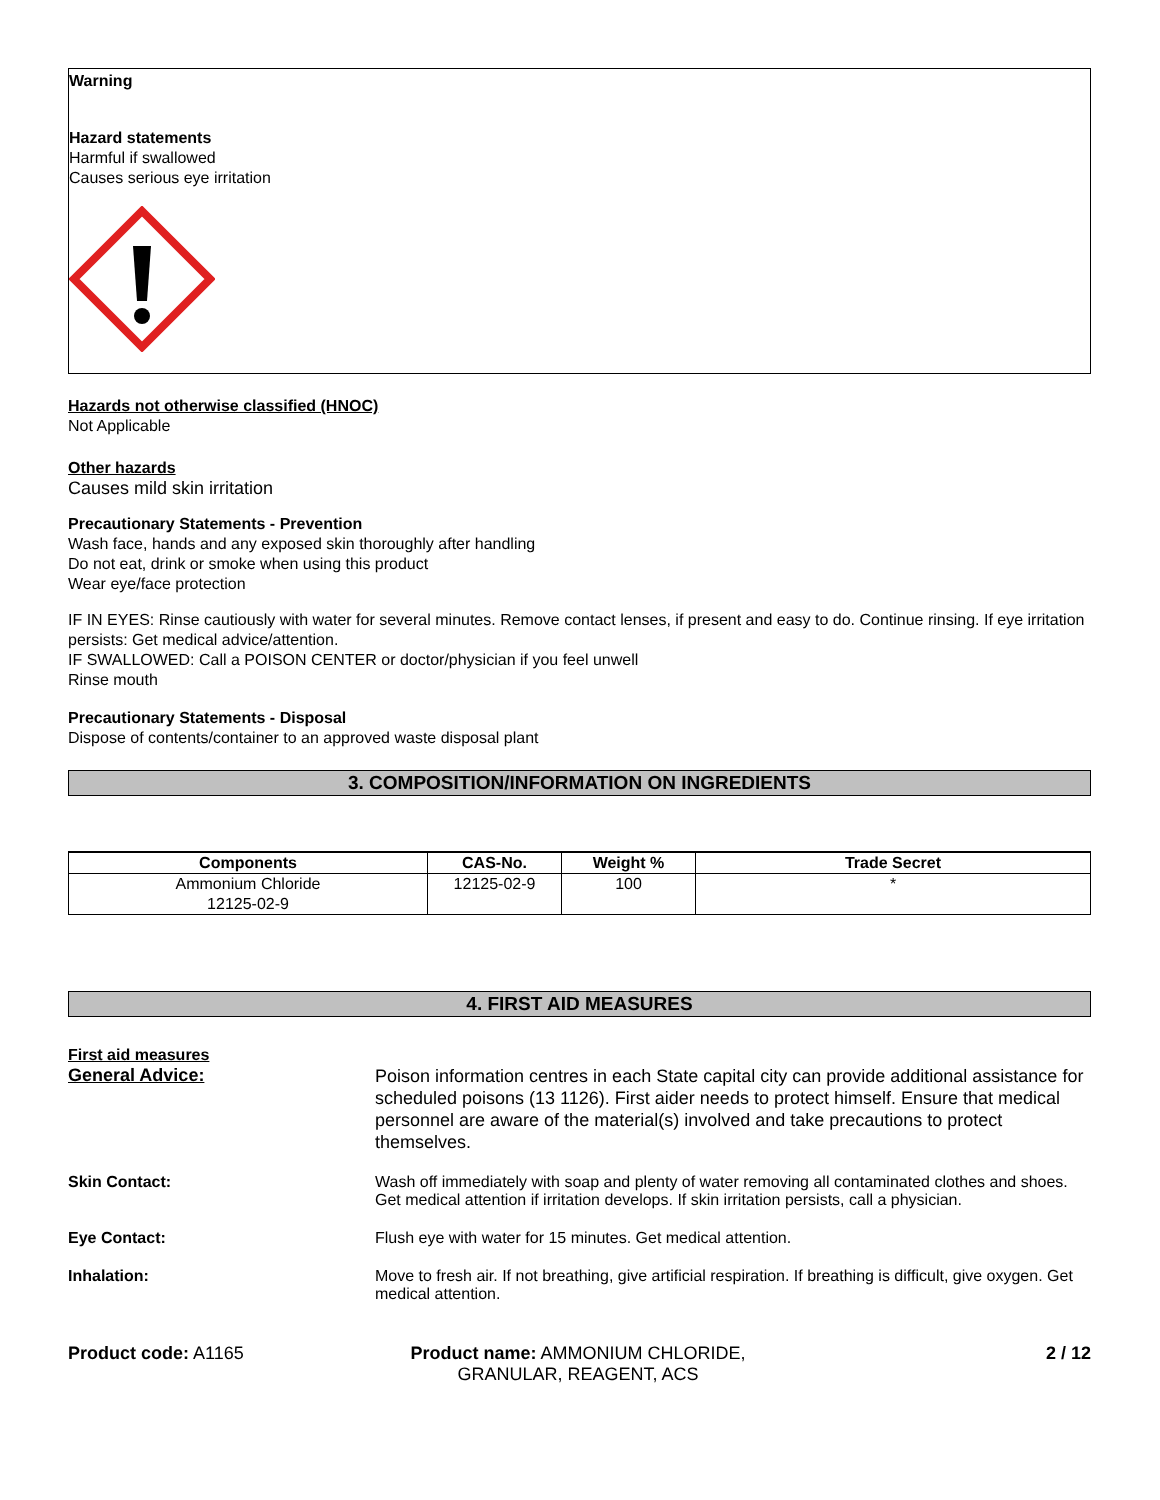Warning
Hazard statements
Harmful if swallowed
Causes serious eye irritation
Hazards not otherwise classified (HNOC)
Not Applicable
Other hazards
Causes mild skin irritation
Precautionary Statements - Prevention
Wash face, hands and any exposed skin thoroughly after handling
Do not eat, drink or smoke when using this product
Wear eye/face protection
IF IN EYES: Rinse cautiously with water for several minutes. Remove contact lenses, if present and easy to do. Continue rinsing. If eye irritation persists: Get medical advice/attention.
IF SWALLOWED: Call a POISON CENTER or doctor/physician if you feel unwell
Rinse mouth
Precautionary Statements - Disposal
Dispose of contents/container to an approved waste disposal plant
3. COMPOSITION/INFORMATION ON INGREDIENTS
| Components | CAS-No. | Weight % | Trade Secret |
| --- | --- | --- | --- |
| Ammonium Chloride 12125-02-9 | 12125-02-9 | 100 | * |
4. FIRST AID MEASURES
First aid measures
General Advice:
Poison information centres in each State capital city can provide additional assistance for scheduled poisons (13 1126). First aider needs to protect himself. Ensure that medical personnel are aware of the material(s) involved and take precautions to protect themselves.
Skin Contact: Wash off immediately with soap and plenty of water removing all contaminated clothes and shoes. Get medical attention if irritation develops. If skin irritation persists, call a physician.
Eye Contact: Flush eye with water for 15 minutes. Get medical attention.
Inhalation: Move to fresh air. If not breathing, give artificial respiration. If breathing is difficult, give oxygen. Get medical attention.
Product code: A1165 Product name: AMMONIUM CHLORIDE, GRANULAR, REAGENT, ACS
2 / 12